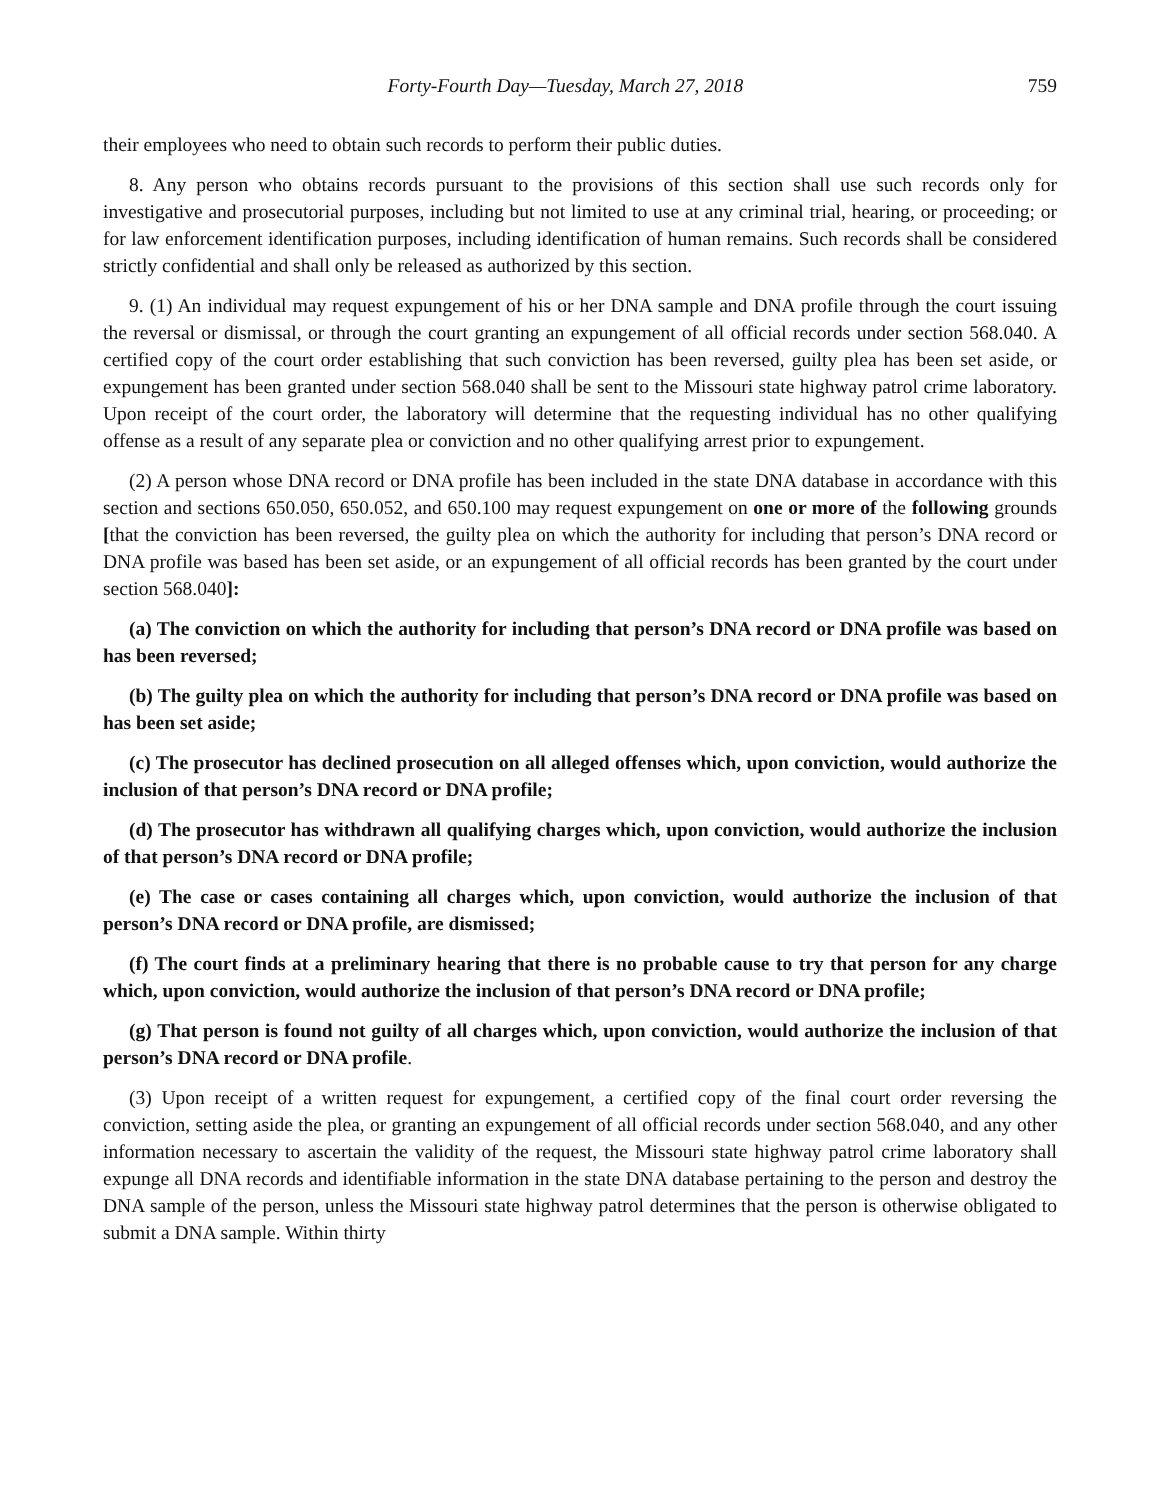Forty-Fourth Day—Tuesday, March 27, 2018 759
their employees who need to obtain such records to perform their public duties.
8. Any person who obtains records pursuant to the provisions of this section shall use such records only for investigative and prosecutorial purposes, including but not limited to use at any criminal trial, hearing, or proceeding; or for law enforcement identification purposes, including identification of human remains. Such records shall be considered strictly confidential and shall only be released as authorized by this section.
9. (1) An individual may request expungement of his or her DNA sample and DNA profile through the court issuing the reversal or dismissal, or through the court granting an expungement of all official records under section 568.040. A certified copy of the court order establishing that such conviction has been reversed, guilty plea has been set aside, or expungement has been granted under section 568.040 shall be sent to the Missouri state highway patrol crime laboratory. Upon receipt of the court order, the laboratory will determine that the requesting individual has no other qualifying offense as a result of any separate plea or conviction and no other qualifying arrest prior to expungement.
(2) A person whose DNA record or DNA profile has been included in the state DNA database in accordance with this section and sections 650.050, 650.052, and 650.100 may request expungement on one or more of the following grounds [that the conviction has been reversed, the guilty plea on which the authority for including that person’s DNA record or DNA profile was based has been set aside, or an expungement of all official records has been granted by the court under section 568.040]:
(a) The conviction on which the authority for including that person’s DNA record or DNA profile was based on has been reversed;
(b) The guilty plea on which the authority for including that person’s DNA record or DNA profile was based on has been set aside;
(c) The prosecutor has declined prosecution on all alleged offenses which, upon conviction, would authorize the inclusion of that person’s DNA record or DNA profile;
(d) The prosecutor has withdrawn all qualifying charges which, upon conviction, would authorize the inclusion of that person’s DNA record or DNA profile;
(e) The case or cases containing all charges which, upon conviction, would authorize the inclusion of that person’s DNA record or DNA profile, are dismissed;
(f) The court finds at a preliminary hearing that there is no probable cause to try that person for any charge which, upon conviction, would authorize the inclusion of that person’s DNA record or DNA profile;
(g) That person is found not guilty of all charges which, upon conviction, would authorize the inclusion of that person’s DNA record or DNA profile.
(3) Upon receipt of a written request for expungement, a certified copy of the final court order reversing the conviction, setting aside the plea, or granting an expungement of all official records under section 568.040, and any other information necessary to ascertain the validity of the request, the Missouri state highway patrol crime laboratory shall expunge all DNA records and identifiable information in the state DNA database pertaining to the person and destroy the DNA sample of the person, unless the Missouri state highway patrol determines that the person is otherwise obligated to submit a DNA sample. Within thirty